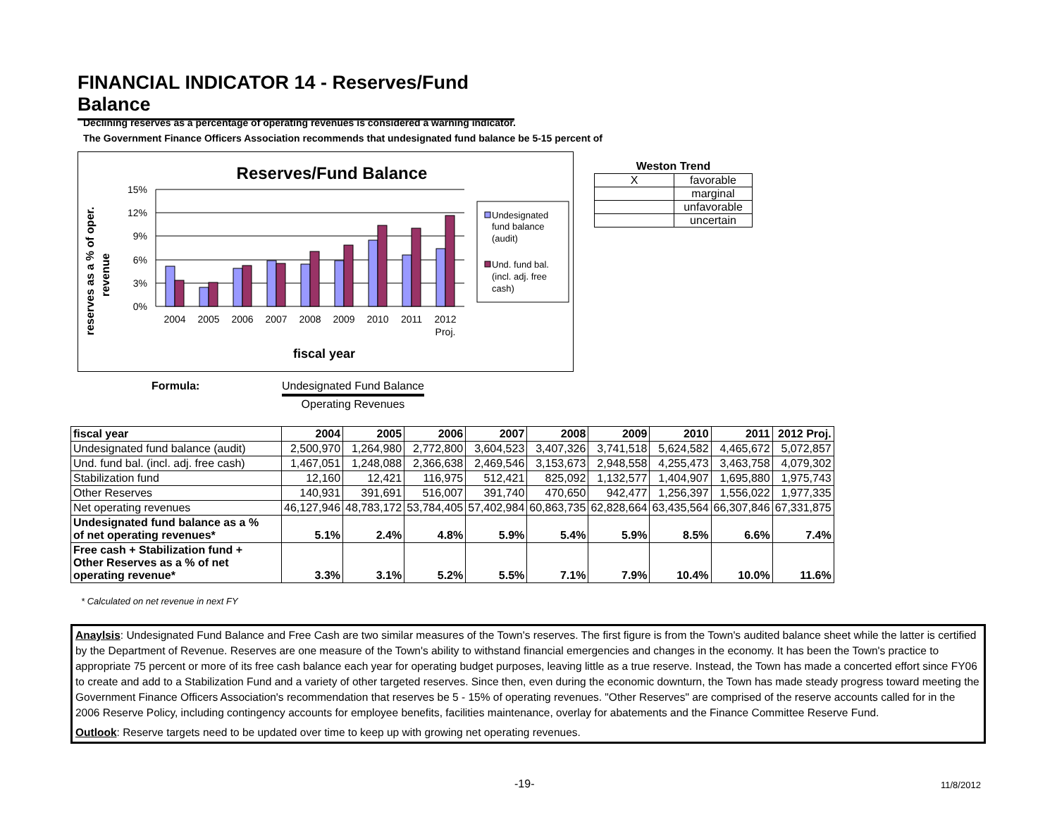FINANCIAL INDICATOR 14 - Reserves/Fund Balance
Declining reserves as a percentage of operating revenues is considered a warning indicator.
The Government Finance Officers Association recommends that undesignated fund balance be 5-15 percent of
Reserves/Fund Balance
reserves as a % of oper.
revenue
15%
12%
9%
6%
3%
0%
2004
2005
2006
2007
2008
2009
2010
2011
2012
Proj.
fiscal year
Undesignated
fund balance
(audit)
Und. fund bal.
(incl. adj. free
cash)
| Weston Trend | |
| --- | --- |
| X | favorable |
| | marginal |
| | unfavorable |
| | uncertain |
Formula: Undesignated Fund Balance Operating Revenues
| fiscal year | 2004 | 2005 | 2006 | 2007 | 2008 | 2009 | 2010 | 2011 | 2012 Proj. |
| --- | --- | --- | --- | --- | --- | --- | --- | --- | --- |
| Undesignated fund balance (audit) | 2,500,970 | 1,264,980 | 2,772,800 | 3,604,523 | 3,407,326 | 3,741,518 | 5,624,582 | 4,465,672 | 5,072,857 |
| Und. fund bal. (incl. adj. free cash) | 1,467,051 | 1,248,088 | 2,366,638 | 2,469,546 | 3,153,673 | 2,948,558 | 4,255,473 | 3,463,758 | 4,079,302 |
| Stabilization fund | 12,160 | 12,421 | 116,975 | 512,421 | 825,092 | 1,132,577 | 1,404,907 | 1,695,880 | 1,975,743 |
| Other Reserves | 140,931 | 391,691 | 516,007 | 391,740 | 470,650 | 942,477 | 1,256,397 | 1,556,022 | 1,977,335 |
| Net operating revenues | 46,127,946 | 48,783,172 | 53,784,405 | 57,402,984 | 60,863,735 | 62,828,664 | 63,435,564 | 66,307,846 | 67,331,875 |
| Undesignated fund balance as a % of net operating revenues* | 5.1% | 2.4% | 4.8% | 5.9% | 5.4% | 5.9% | 8.5% | 6.6% | 7.4% |
| Free cash + Stabilization fund + Other Reserves as a % of net operating revenue* | 3.3% | 3.1% | 5.2% | 5.5% | 7.1% | 7.9% | 10.4% | 10.0% | 11.6% |
* Calculated on net revenue in next FY
Anaylsis: Undesignated Fund Balance and Free Cash are two similar measures of the Town's reserves. The first figure is from the Town's audited balance sheet while the latter is certified by the Department of Revenue. Reserves are one measure of the Town's ability to withstand financial emergencies and changes in the economy. It has been the Town's practice to appropriate 75 percent or more of its free cash balance each year for operating budget purposes, leaving little as a true reserve. Instead, the Town has made a concerted effort since FY06 to create and add to a Stabilization Fund and a variety of other targeted reserves. Since then, even during the economic downturn, the Town has made steady progress toward meeting the Government Finance Officers Association's recommendation that reserves be 5 - 15% of operating revenues. "Other Reserves" are comprised of the reserve accounts called for in the 2006 Reserve Policy, including contingency accounts for employee benefits, facilities maintenance, overlay for abatements and the Finance Committee Reserve Fund.
Outlook: Reserve targets need to be updated over time to keep up with growing net operating revenues.
-19- 11/8/2012